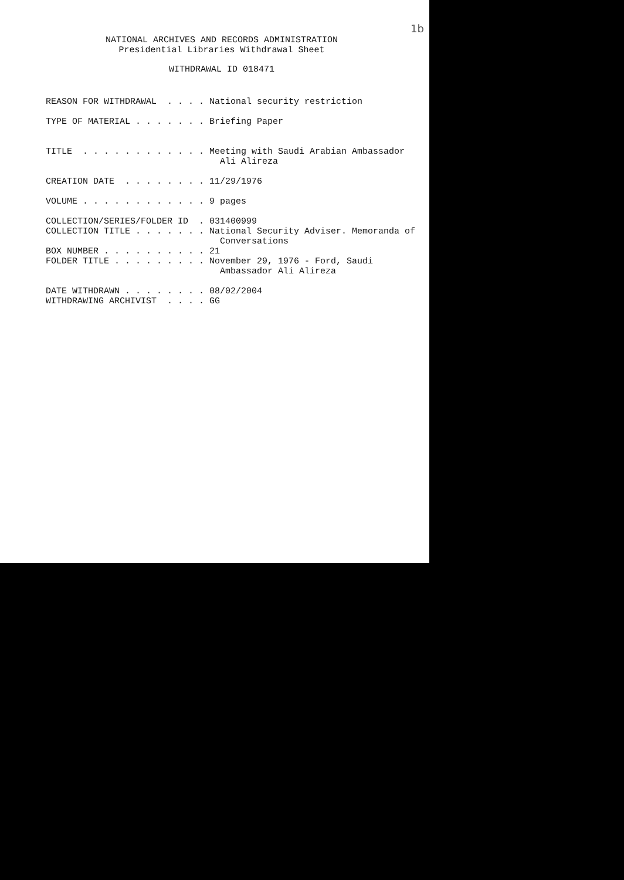1b
NATIONAL ARCHIVES AND RECORDS ADMINISTRATION
Presidential Libraries Withdrawal Sheet
WITHDRAWAL ID 018471
REASON FOR WITHDRAWAL  . . . . National security restriction

TYPE OF MATERIAL . . . . . . . Briefing Paper


TITLE  . . . . . . . . . . . . Meeting with Saudi Arabian Ambassador
                                 Ali Alireza

CREATION DATE  . . . . . . . . 11/29/1976

VOLUME . . . . . . . . . . . . 9 pages

COLLECTION/SERIES/FOLDER ID  . 031400999
COLLECTION TITLE . . . . . . . National Security Adviser. Memoranda of
                                 Conversations
BOX NUMBER . . . . . . . . . . 21
FOLDER TITLE . . . . . . . . . November 29, 1976 - Ford, Saudi
                                 Ambassador Ali Alireza

DATE WITHDRAWN . . . . . . . . 08/02/2004
WITHDRAWING ARCHIVIST  . . . . GG